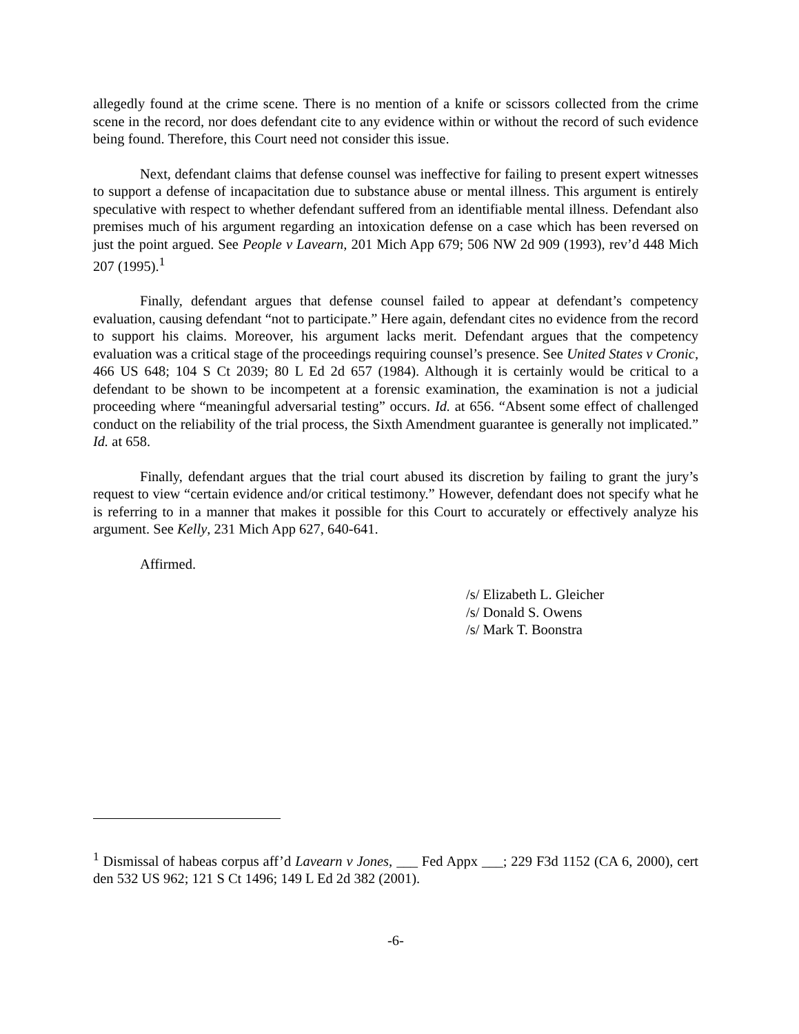allegedly found at the crime scene. There is no mention of a knife or scissors collected from the crime scene in the record, nor does defendant cite to any evidence within or without the record of such evidence being found. Therefore, this Court need not consider this issue.
Next, defendant claims that defense counsel was ineffective for failing to present expert witnesses to support a defense of incapacitation due to substance abuse or mental illness. This argument is entirely speculative with respect to whether defendant suffered from an identifiable mental illness. Defendant also premises much of his argument regarding an intoxication defense on a case which has been reversed on just the point argued. See People v Lavearn, 201 Mich App 679; 506 NW 2d 909 (1993), rev’d 448 Mich 207 (1995).<sup>1</sup>
Finally, defendant argues that defense counsel failed to appear at defendant’s competency evaluation, causing defendant “not to participate.” Here again, defendant cites no evidence from the record to support his claims. Moreover, his argument lacks merit. Defendant argues that the competency evaluation was a critical stage of the proceedings requiring counsel’s presence. See United States v Cronic, 466 US 648; 104 S Ct 2039; 80 L Ed 2d 657 (1984). Although it is certainly would be critical to a defendant to be shown to be incompetent at a forensic examination, the examination is not a judicial proceeding where “meaningful adversarial testing” occurs. Id. at 656. “Absent some effect of challenged conduct on the reliability of the trial process, the Sixth Amendment guarantee is generally not implicated.” Id. at 658.
Finally, defendant argues that the trial court abused its discretion by failing to grant the jury’s request to view “certain evidence and/or critical testimony.” However, defendant does not specify what he is referring to in a manner that makes it possible for this Court to accurately or effectively analyze his argument. See Kelly, 231 Mich App 627, 640-641.
Affirmed.
/s/ Elizabeth L. Gleicher
/s/ Donald S. Owens
/s/ Mark T. Boonstra
<sup>1</sup> Dismissal of habeas corpus aff’d Lavearn v Jones, ___ Fed Appx ___; 229 F3d 1152 (CA 6, 2000), cert den 532 US 962; 121 S Ct 1496; 149 L Ed 2d 382 (2001).
-6-